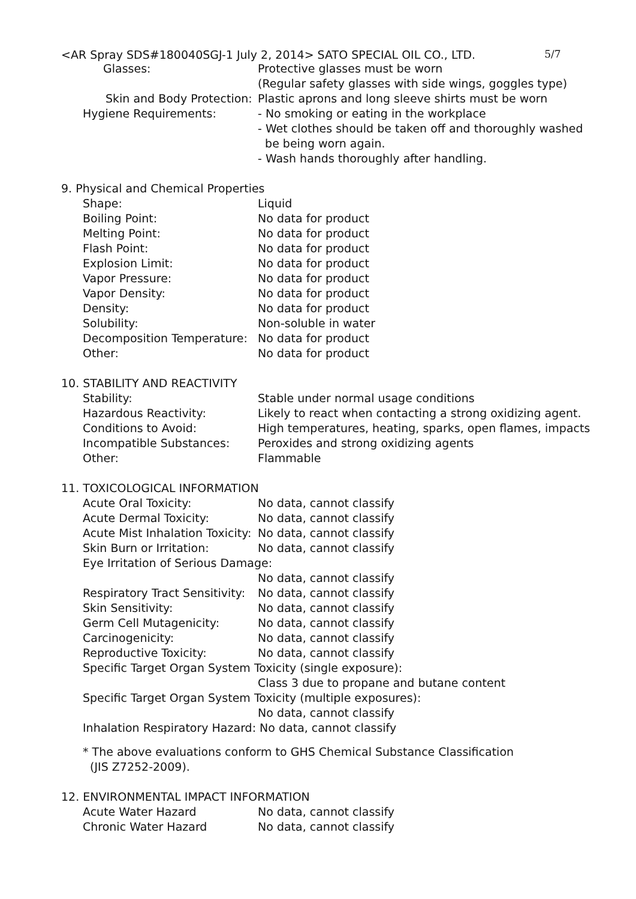<AR Spray SDS#180040SGJ-1 July 2, 2014> SATO SPECIAL OIL CO., LTD. 5/7
Glasses: Protective glasses must be worn
(Regular safety glasses with side wings, goggles type)
Skin and Body Protection:
Plastic aprons and long sleeve shirts must be worn
Hygiene Requirements: - No smoking or eating in the workplace
- Wet clothes should be taken off and thoroughly washed
be being worn again.
- Wash hands thoroughly after handling.
9. Physical and Chemical Properties
Shape: Liquid
Boiling Point: No data for product
Melting Point: No data for product
Flash Point: No data for product
Explosion Limit: No data for product
Vapor Pressure: No data for product
Vapor Density: No data for product
Density: No data for product
Solubility: Non-soluble in water
Decomposition Temperature:
No data for product
Other: No data for product
10. STABILITY AND REACTIVITY
Stability: Stable under normal usage conditions
Hazardous Reactivity: Likely to react when contacting a strong oxidizing agent.
Conditions to Avoid: High temperatures, heating, sparks, open flames, impacts
Incompatible Substances: Peroxides and strong oxidizing agents
Other: Flammable
11. TOXICOLOGICAL INFORMATION
Acute Oral Toxicity: No data, cannot classify
Acute Dermal Toxicity: No data, cannot classify
Acute Mist Inhalation Toxicity:
No data, cannot classify
Skin Burn or Irritation: No data, cannot classify
Eye Irritation of Serious Damage:
No data, cannot classify
Respiratory Tract Sensitivity:
No data, cannot classify
Skin Sensitivity: No data, cannot classify
Germ Cell Mutagenicity: No data, cannot classify
Carcinogenicity: No data, cannot classify
Reproductive Toxicity: No data, cannot classify
Specific Target Organ System Toxicity (single exposure):
Class 3 due to propane and butane content
Specific Target Organ System Toxicity (multiple exposures):
No data, cannot classify
Inhalation Respiratory Hazard: No data, cannot classify
* The above evaluations conform to GHS Chemical Substance Classification
(JIS Z7252-2009).
12. ENVIRONMENTAL IMPACT INFORMATION
Acute Water Hazard No data, cannot classify
Chronic Water Hazard No data, cannot classify